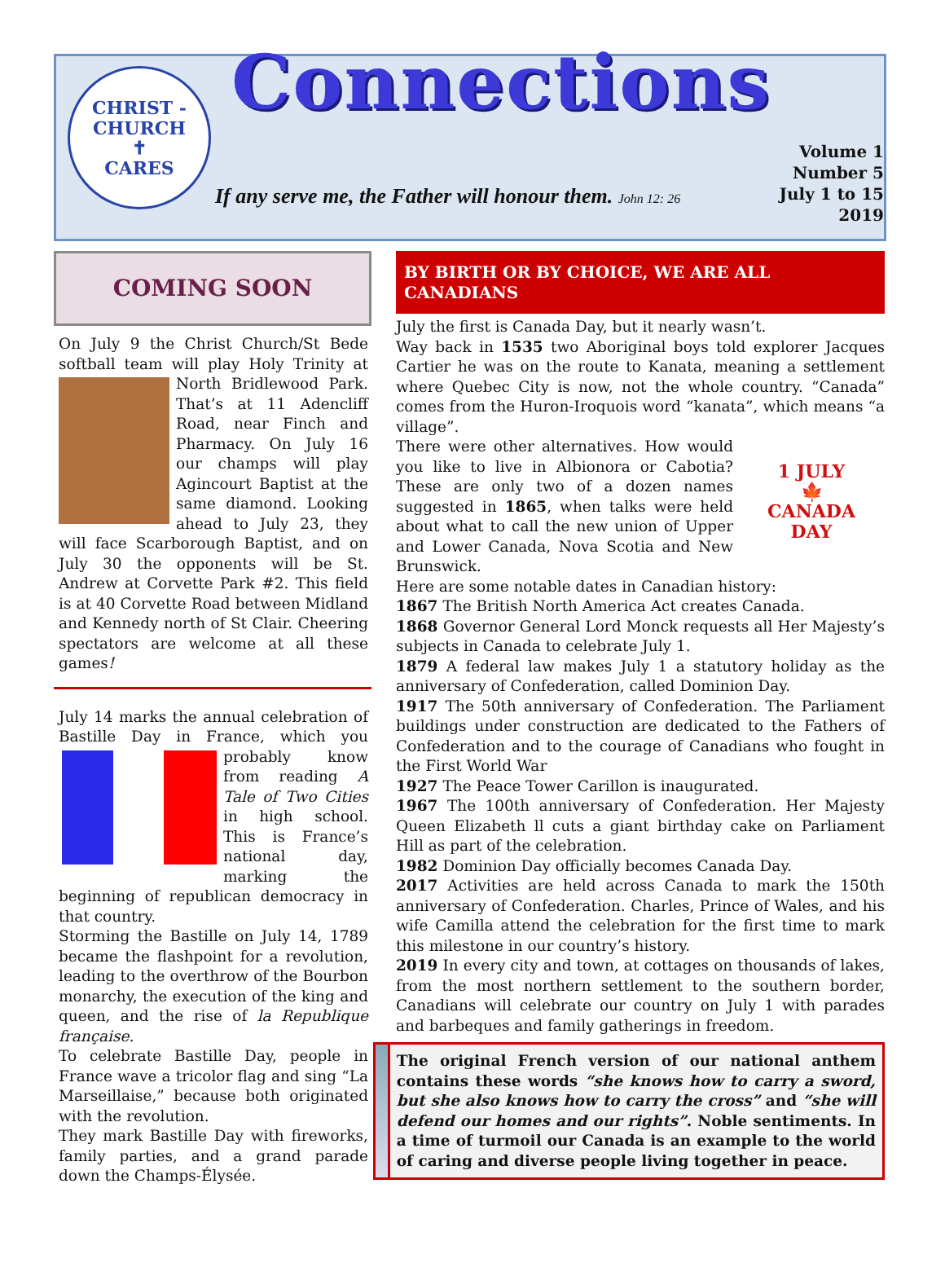CHRIST - CHURCH
✝
CARES
Connections
If any serve me, the Father will honour them. John 12: 26
Volume 1
Number 5
July 1 to 15
2019
COMING SOON
On July 9 the Christ Church/St Bede softball team will play Holy Trinity at North Bridlewood Park. That’s at 11 Adencliff Road, near Finch and Pharmacy. On July 16 our champs will play Agincourt Baptist at the same diamond. Looking ahead to July 23, they will face Scarborough Baptist, and on July 30 the opponents will be St. Andrew at Corvette Park #2. This field is at 40 Corvette Road between Midland and Kennedy north of St Clair. Cheering spectators are welcome at all these games!
July 14 marks the annual celebration of Bastille Day in France, which you probably know from reading A Tale of Two Cities in high school. This is France’s national day, marking the beginning of republican democracy in that country.
Storming the Bastille on July 14, 1789 became the flashpoint for a revolution, leading to the overthrow of the Bourbon monarchy, the execution of the king and queen, and the rise of la Republique française.
To celebrate Bastille Day, people in France wave a tricolor flag and sing “La Marseillaise,” because both originated with the revolution.
They mark Bastille Day with fireworks, family parties, and a grand parade down the Champs-Élysée.
BY BIRTH OR BY CHOICE, WE ARE ALL CANADIANS
July the first is Canada Day, but it nearly wasn’t.
Way back in 1535 two Aboriginal boys told explorer Jacques Cartier he was on the route to Kanata, meaning a settlement where Quebec City is now, not the whole country. “Canada” comes from the Huron-Iroquois word “kanata”, which means “a village”.
1 JULY
🍁
CANADA
DAY
There were other alternatives. How would you like to live in Albionora or Cabotia? These are only two of a dozen names suggested in 1865, when talks were held about what to call the new union of Upper and Lower Canada, Nova Scotia and New Brunswick.
Here are some notable dates in Canadian history:
1867 The British North America Act creates Canada.
1868 Governor General Lord Monck requests all Her Majesty’s subjects in Canada to celebrate July 1.
1879 A federal law makes July 1 a statutory holiday as the anniversary of Confederation, called Dominion Day.
1917 The 50th anniversary of Confederation. The Parliament buildings under construction are dedicated to the Fathers of Confederation and to the courage of Canadians who fought in the First World War
1927 The Peace Tower Carillon is inaugurated.
1967 The 100th anniversary of Confederation. Her Majesty Queen Elizabeth ll cuts a giant birthday cake on Parliament Hill as part of the celebration.
1982 Dominion Day officially becomes Canada Day.
2017 Activities are held across Canada to mark the 150th anniversary of Confederation. Charles, Prince of Wales, and his wife Camilla attend the celebration for the first time to mark this milestone in our country’s history.
2019 In every city and town, at cottages on thousands of lakes, from the most northern settlement to the southern border, Canadians will celebrate our country on July 1 with parades and barbeques and family gatherings in freedom.
The original French version of our national anthem contains these words “she knows how to carry a sword, but she also knows how to carry the cross” and “she will defend our homes and our rights”. Noble sentiments. In a time of turmoil our Canada is an example to the world of caring and diverse people living together in peace.